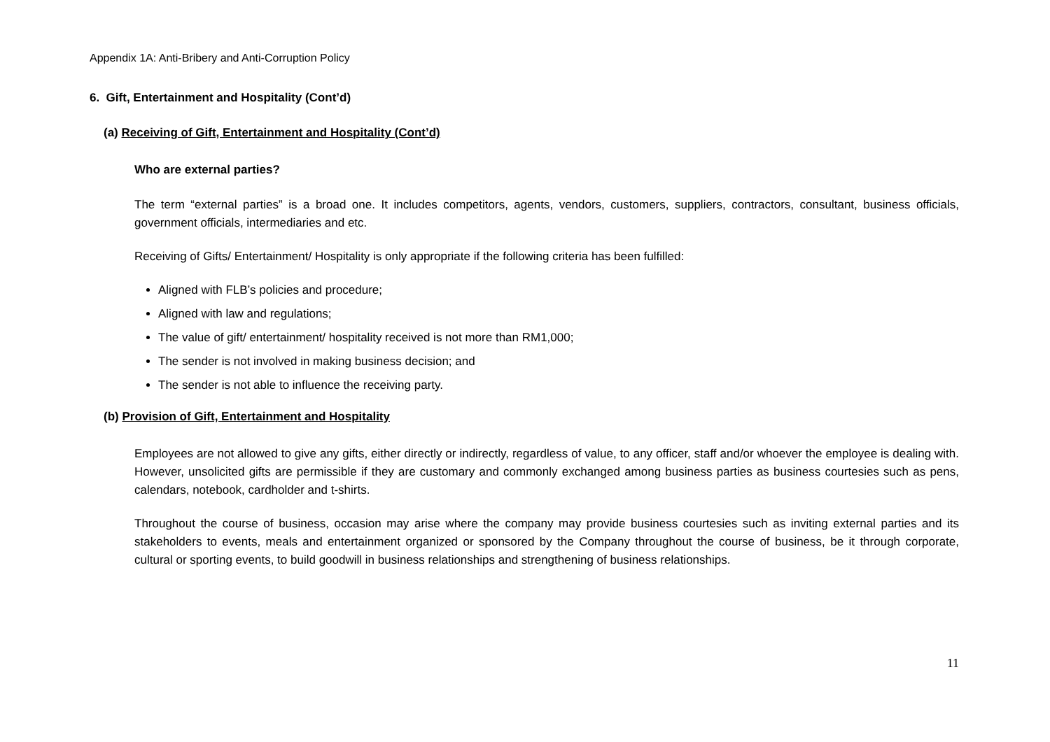Appendix 1A: Anti-Bribery and Anti-Corruption Policy
6. Gift, Entertainment and Hospitality (Cont’d)
(a) Receiving of Gift, Entertainment and Hospitality (Cont’d)
Who are external parties?
The term “external parties” is a broad one. It includes competitors, agents, vendors, customers, suppliers, contractors, consultant, business officials, government officials, intermediaries and etc.
Receiving of Gifts/ Entertainment/ Hospitality is only appropriate if the following criteria has been fulfilled:
Aligned with FLB’s policies and procedure;
Aligned with law and regulations;
The value of gift/ entertainment/ hospitality received is not more than RM1,000;
The sender is not involved in making business decision; and
The sender is not able to influence the receiving party.
(b) Provision of Gift, Entertainment and Hospitality
Employees are not allowed to give any gifts, either directly or indirectly, regardless of value, to any officer, staff and/or whoever the employee is dealing with. However, unsolicited gifts are permissible if they are customary and commonly exchanged among business parties as business courtesies such as pens, calendars, notebook, cardholder and t-shirts.
Throughout the course of business, occasion may arise where the company may provide business courtesies such as inviting external parties and its stakeholders to events, meals and entertainment organized or sponsored by the Company throughout the course of business, be it through corporate, cultural or sporting events, to build goodwill in business relationships and strengthening of business relationships.
11